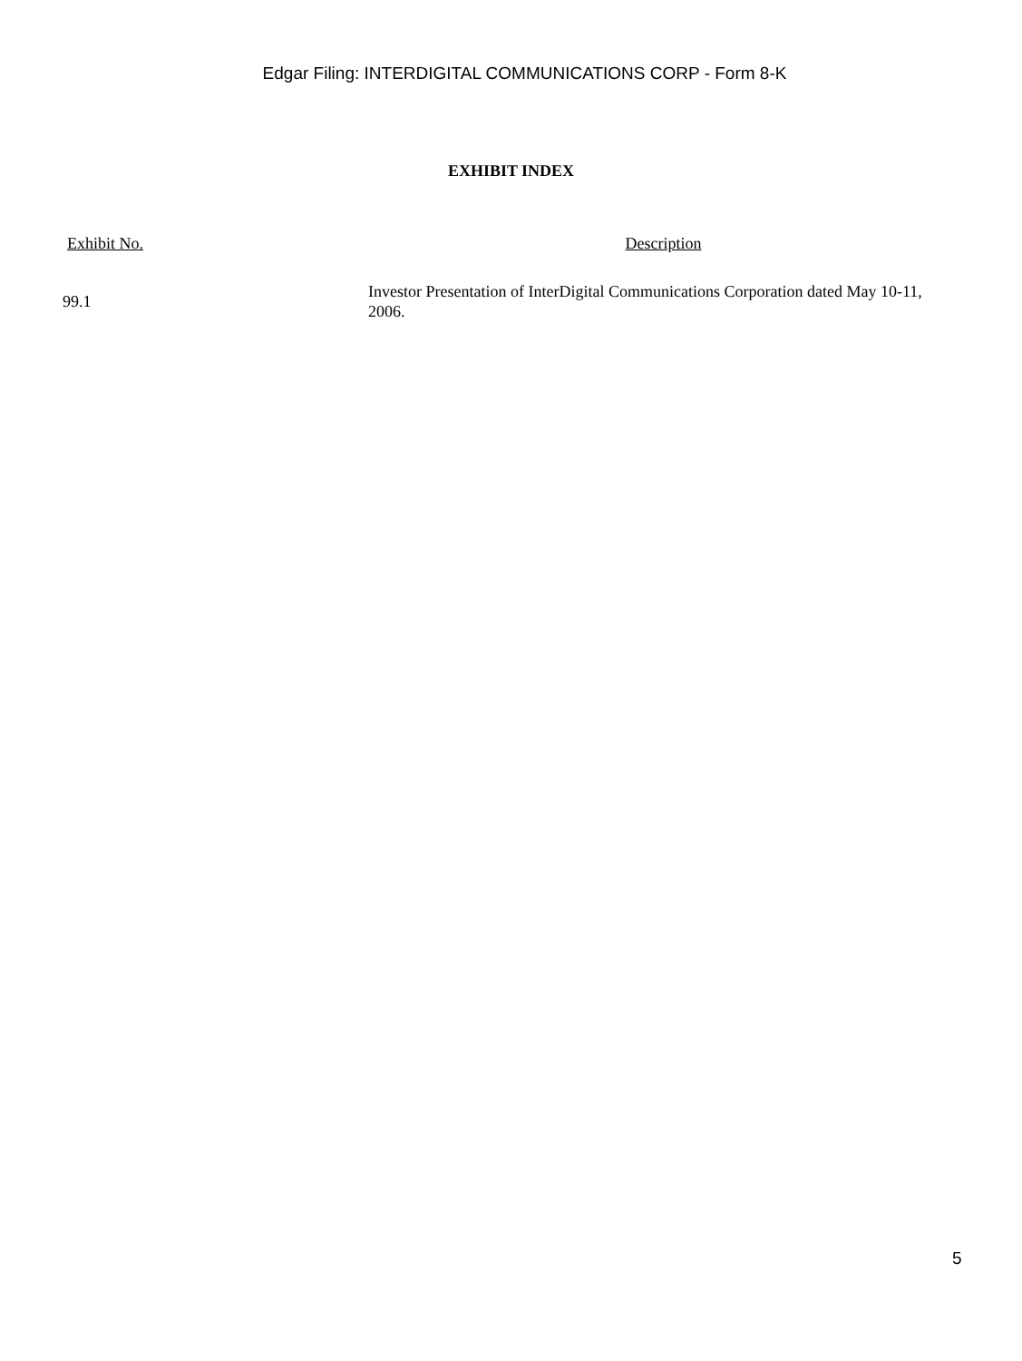Edgar Filing: INTERDIGITAL COMMUNICATIONS CORP - Form 8-K
EXHIBIT INDEX
| Exhibit No. | Description |
| --- | --- |
| 99.1 | Investor Presentation of InterDigital Communications Corporation dated May 10-11, 2006. |
5